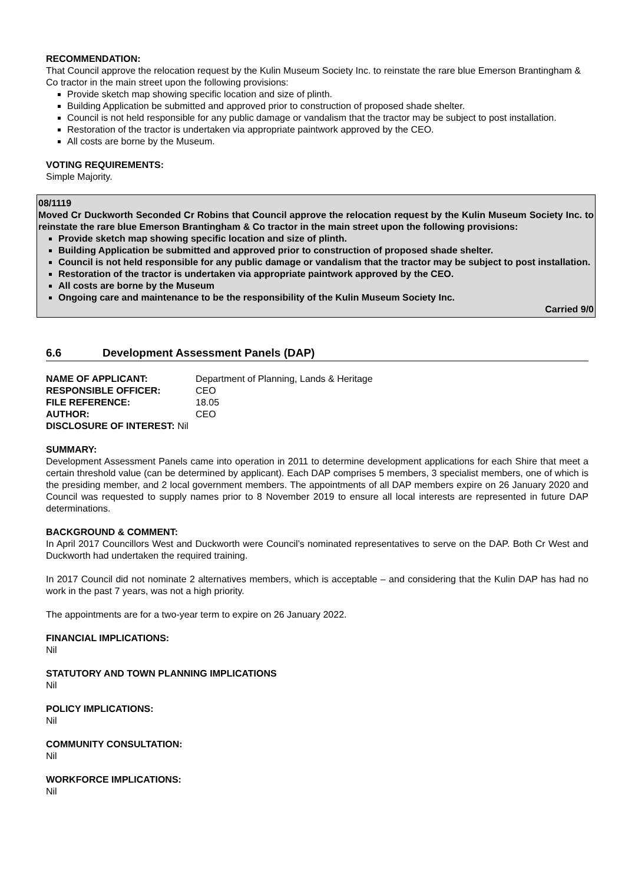RECOMMENDATION:
That Council approve the relocation request by the Kulin Museum Society Inc. to reinstate the rare blue Emerson Brantingham & Co tractor in the main street upon the following provisions:
Provide sketch map showing specific location and size of plinth.
Building Application be submitted and approved prior to construction of proposed shade shelter.
Council is not held responsible for any public damage or vandalism that the tractor may be subject to post installation.
Restoration of the tractor is undertaken via appropriate paintwork approved by the CEO.
All costs are borne by the Museum.
VOTING REQUIREMENTS:
Simple Majority.
08/1119
Moved Cr Duckworth Seconded Cr Robins that Council approve the relocation request by the Kulin Museum Society Inc. to reinstate the rare blue Emerson Brantingham & Co tractor in the main street upon the following provisions:
Provide sketch map showing specific location and size of plinth.
Building Application be submitted and approved prior to construction of proposed shade shelter.
Council is not held responsible for any public damage or vandalism that the tractor may be subject to post installation.
Restoration of the tractor is undertaken via appropriate paintwork approved by the CEO.
All costs are borne by the Museum
Ongoing care and maintenance to be the responsibility of the Kulin Museum Society Inc.
Carried 9/0
6.6 Development Assessment Panels (DAP)
| NAME OF APPLICANT: | Department of Planning, Lands & Heritage |
| RESPONSIBLE OFFICER: | CEO |
| FILE REFERENCE: | 18.05 |
| AUTHOR: | CEO |
| DISCLOSURE OF INTEREST: Nil | |
SUMMARY:
Development Assessment Panels came into operation in 2011 to determine development applications for each Shire that meet a certain threshold value (can be determined by applicant). Each DAP comprises 5 members, 3 specialist members, one of which is the presiding member, and 2 local government members. The appointments of all DAP members expire on 26 January 2020 and Council was requested to supply names prior to 8 November 2019 to ensure all local interests are represented in future DAP determinations.
BACKGROUND & COMMENT:
In April 2017 Councillors West and Duckworth were Council’s nominated representatives to serve on the DAP. Both Cr West and Duckworth had undertaken the required training.
In 2017 Council did not nominate 2 alternatives members, which is acceptable – and considering that the Kulin DAP has had no work in the past 7 years, was not a high priority.
The appointments are for a two-year term to expire on 26 January 2022.
FINANCIAL IMPLICATIONS:
Nil
STATUTORY AND TOWN PLANNING IMPLICATIONS
Nil
POLICY IMPLICATIONS:
Nil
COMMUNITY CONSULTATION:
Nil
WORKFORCE IMPLICATIONS:
Nil